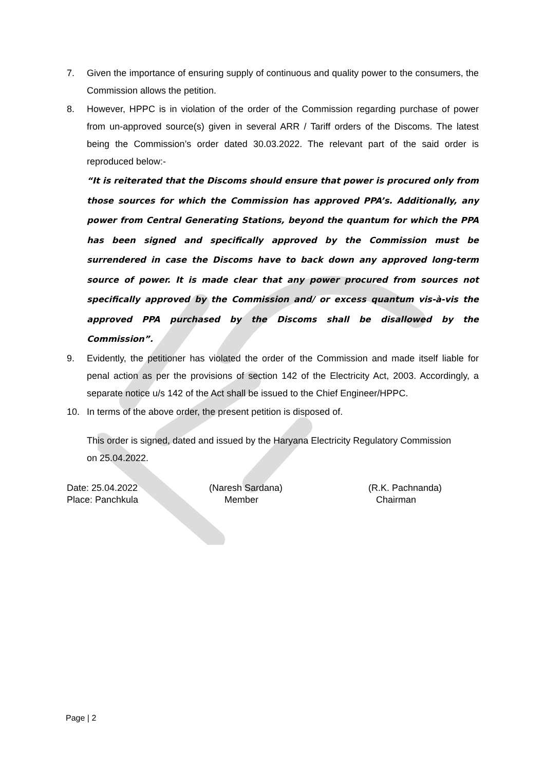7. Given the importance of ensuring supply of continuous and quality power to the consumers, the Commission allows the petition.
8. However, HPPC is in violation of the order of the Commission regarding purchase of power from un-approved source(s) given in several ARR / Tariff orders of the Discoms. The latest being the Commission’s order dated 30.03.2022. The relevant part of the said order is reproduced below:-
“It is reiterated that the Discoms should ensure that power is procured only from those sources for which the Commission has approved PPA’s. Additionally, any power from Central Generating Stations, beyond the quantum for which the PPA has been signed and specifically approved by the Commission must be surrendered in case the Discoms have to back down any approved long-term source of power. It is made clear that any power procured from sources not specifically approved by the Commission and/ or excess quantum vis-à-vis the approved PPA purchased by the Discoms shall be disallowed by the Commission”.
9. Evidently, the petitioner has violated the order of the Commission and made itself liable for penal action as per the provisions of section 142 of the Electricity Act, 2003. Accordingly, a separate notice u/s 142 of the Act shall be issued to the Chief Engineer/HPPC.
10. In terms of the above order, the present petition is disposed of.
This order is signed, dated and issued by the Haryana Electricity Regulatory Commission
on 25.04.2022.
Date: 25.04.2022
Place: Panchkula
(Naresh Sardana)
Member
(R.K. Pachnanda)
Chairman
Page | 2